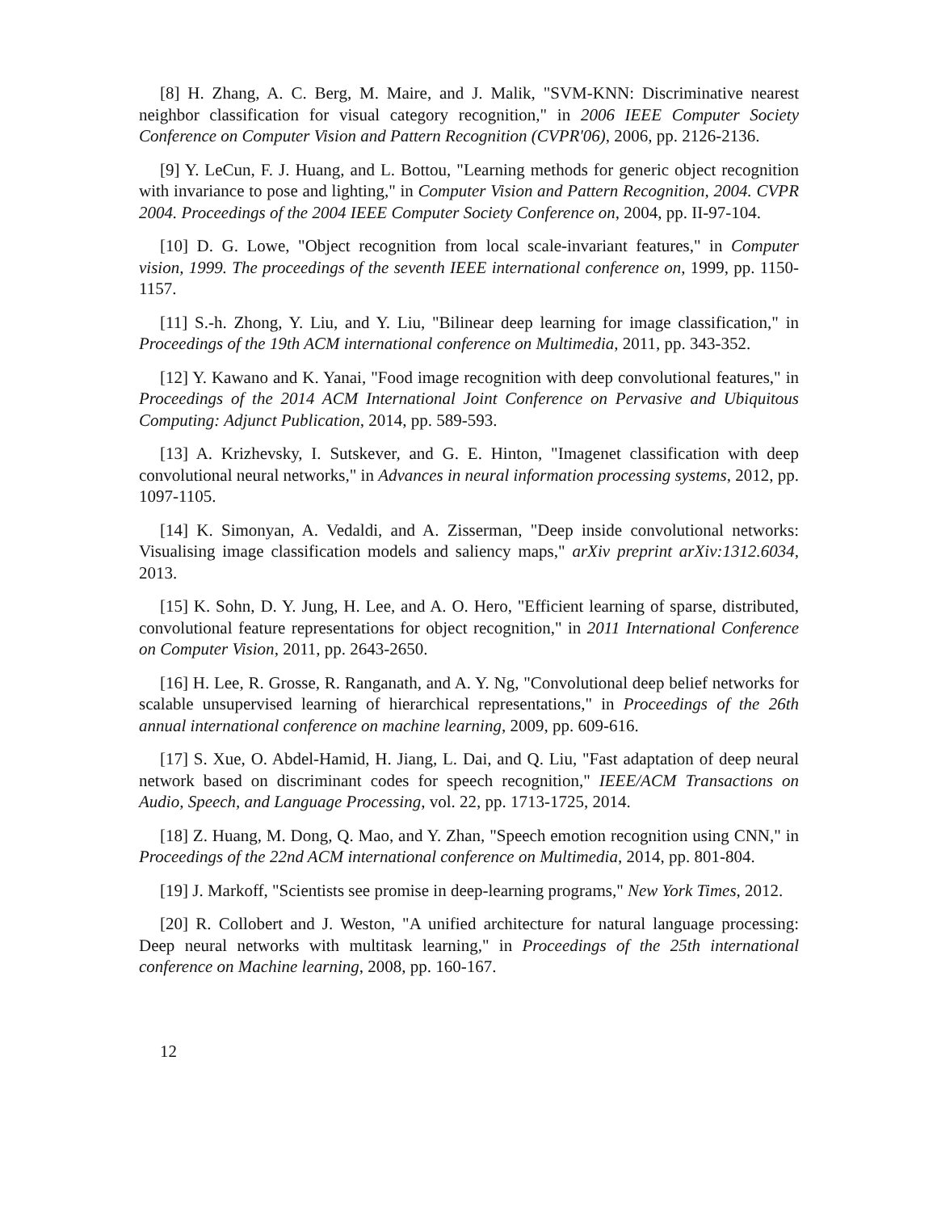[8] H. Zhang, A. C. Berg, M. Maire, and J. Malik, "SVM-KNN: Discriminative nearest neighbor classification for visual category recognition," in 2006 IEEE Computer Society Conference on Computer Vision and Pattern Recognition (CVPR'06), 2006, pp. 2126-2136.
[9] Y. LeCun, F. J. Huang, and L. Bottou, "Learning methods for generic object recognition with invariance to pose and lighting," in Computer Vision and Pattern Recognition, 2004. CVPR 2004. Proceedings of the 2004 IEEE Computer Society Conference on, 2004, pp. II-97-104.
[10] D. G. Lowe, "Object recognition from local scale-invariant features," in Computer vision, 1999. The proceedings of the seventh IEEE international conference on, 1999, pp. 1150-1157.
[11] S.-h. Zhong, Y. Liu, and Y. Liu, "Bilinear deep learning for image classification," in Proceedings of the 19th ACM international conference on Multimedia, 2011, pp. 343-352.
[12] Y. Kawano and K. Yanai, "Food image recognition with deep convolutional features," in Proceedings of the 2014 ACM International Joint Conference on Pervasive and Ubiquitous Computing: Adjunct Publication, 2014, pp. 589-593.
[13] A. Krizhevsky, I. Sutskever, and G. E. Hinton, "Imagenet classification with deep convolutional neural networks," in Advances in neural information processing systems, 2012, pp. 1097-1105.
[14] K. Simonyan, A. Vedaldi, and A. Zisserman, "Deep inside convolutional networks: Visualising image classification models and saliency maps," arXiv preprint arXiv:1312.6034, 2013.
[15] K. Sohn, D. Y. Jung, H. Lee, and A. O. Hero, "Efficient learning of sparse, distributed, convolutional feature representations for object recognition," in 2011 International Conference on Computer Vision, 2011, pp. 2643-2650.
[16] H. Lee, R. Grosse, R. Ranganath, and A. Y. Ng, "Convolutional deep belief networks for scalable unsupervised learning of hierarchical representations," in Proceedings of the 26th annual international conference on machine learning, 2009, pp. 609-616.
[17] S. Xue, O. Abdel-Hamid, H. Jiang, L. Dai, and Q. Liu, "Fast adaptation of deep neural network based on discriminant codes for speech recognition," IEEE/ACM Transactions on Audio, Speech, and Language Processing, vol. 22, pp. 1713-1725, 2014.
[18] Z. Huang, M. Dong, Q. Mao, and Y. Zhan, "Speech emotion recognition using CNN," in Proceedings of the 22nd ACM international conference on Multimedia, 2014, pp. 801-804.
[19] J. Markoff, "Scientists see promise in deep-learning programs," New York Times, 2012.
[20] R. Collobert and J. Weston, "A unified architecture for natural language processing: Deep neural networks with multitask learning," in Proceedings of the 25th international conference on Machine learning, 2008, pp. 160-167.
12